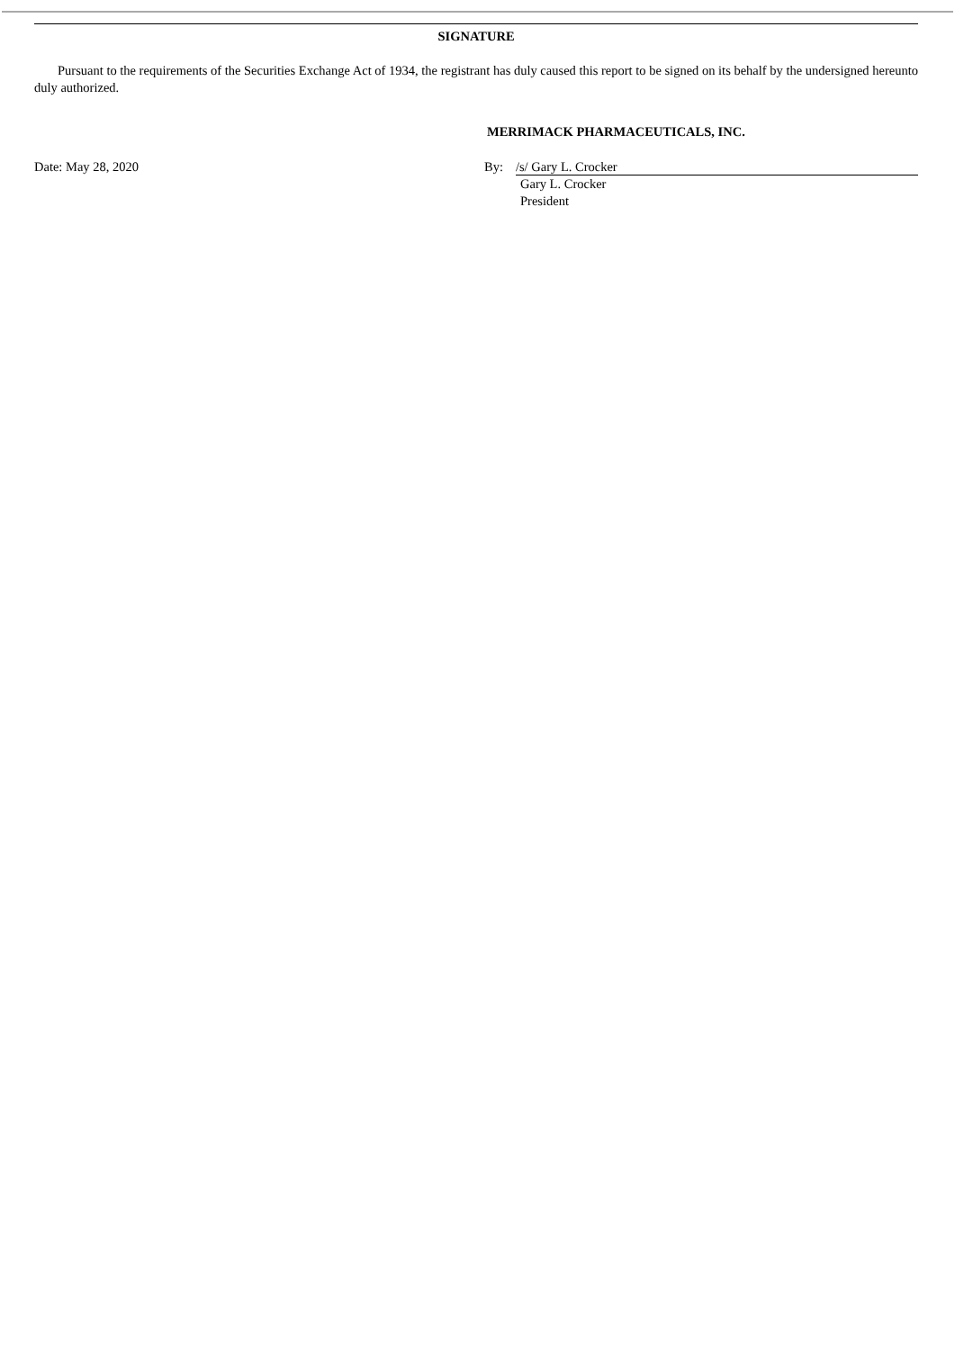SIGNATURE
Pursuant to the requirements of the Securities Exchange Act of 1934, the registrant has duly caused this report to be signed on its behalf by the undersigned hereunto duly authorized.
MERRIMACK PHARMACEUTICALS, INC.
Date: May 28, 2020 By: /s/ Gary L. Crocker
Gary L. Crocker
President